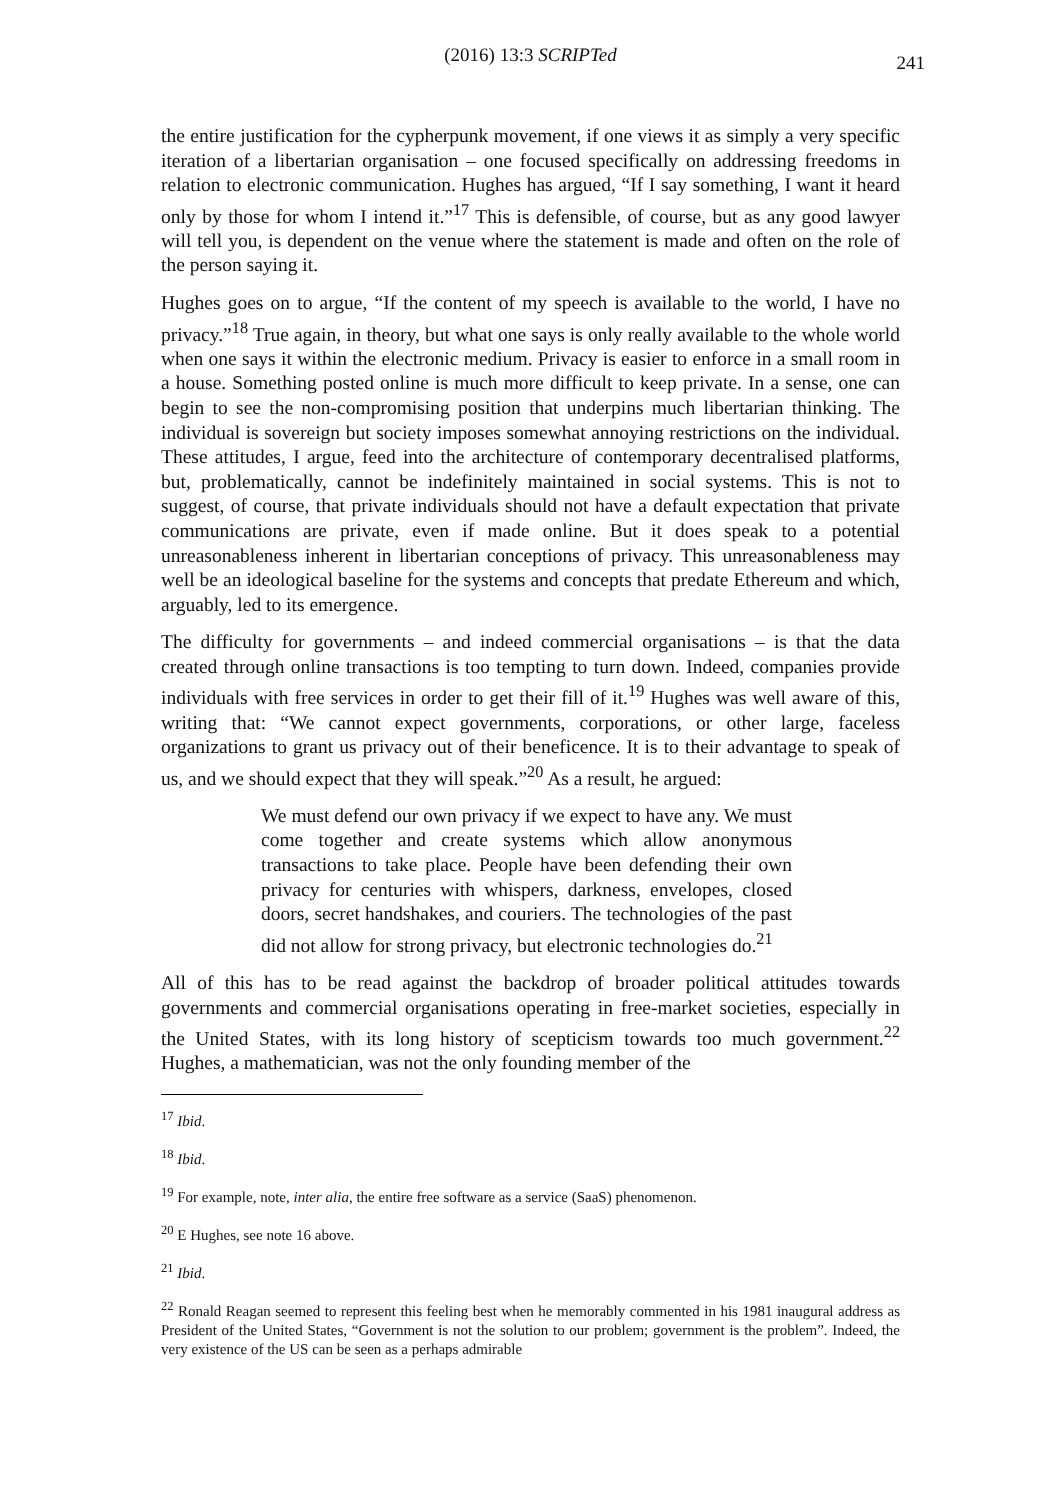(2016) 13:3 SCRIPTed 241
the entire justification for the cypherpunk movement, if one views it as simply a very specific iteration of a libertarian organisation – one focused specifically on addressing freedoms in relation to electronic communication. Hughes has argued, “If I say something, I want it heard only by those for whom I intend it.”<sup>17</sup> This is defensible, of course, but as any good lawyer will tell you, is dependent on the venue where the statement is made and often on the role of the person saying it.
Hughes goes on to argue, “If the content of my speech is available to the world, I have no privacy.”<sup>18</sup> True again, in theory, but what one says is only really available to the whole world when one says it within the electronic medium. Privacy is easier to enforce in a small room in a house. Something posted online is much more difficult to keep private. In a sense, one can begin to see the non-compromising position that underpins much libertarian thinking. The individual is sovereign but society imposes somewhat annoying restrictions on the individual. These attitudes, I argue, feed into the architecture of contemporary decentralised platforms, but, problematically, cannot be indefinitely maintained in social systems. This is not to suggest, of course, that private individuals should not have a default expectation that private communications are private, even if made online. But it does speak to a potential unreasonableness inherent in libertarian conceptions of privacy. This unreasonableness may well be an ideological baseline for the systems and concepts that predate Ethereum and which, arguably, led to its emergence.
The difficulty for governments – and indeed commercial organisations – is that the data created through online transactions is too tempting to turn down. Indeed, companies provide individuals with free services in order to get their fill of it.<sup>19</sup> Hughes was well aware of this, writing that: “We cannot expect governments, corporations, or other large, faceless organizations to grant us privacy out of their beneficence. It is to their advantage to speak of us, and we should expect that they will speak.”<sup>20</sup> As a result, he argued:
We must defend our own privacy if we expect to have any. We must come together and create systems which allow anonymous transactions to take place. People have been defending their own privacy for centuries with whispers, darkness, envelopes, closed doors, secret handshakes, and couriers. The technologies of the past did not allow for strong privacy, but electronic technologies do.<sup>21</sup>
All of this has to be read against the backdrop of broader political attitudes towards governments and commercial organisations operating in free-market societies, especially in the United States, with its long history of scepticism towards too much government.<sup>22</sup> Hughes, a mathematician, was not the only founding member of the
<sup>17</sup> Ibid.
<sup>18</sup> Ibid.
<sup>19</sup> For example, note, inter alia, the entire free software as a service (SaaS) phenomenon.
<sup>20</sup> E Hughes, see note 16 above.
<sup>21</sup> Ibid.
<sup>22</sup> Ronald Reagan seemed to represent this feeling best when he memorably commented in his 1981 inaugural address as President of the United States, “Government is not the solution to our problem; government is the problem”. Indeed, the very existence of the US can be seen as a perhaps admirable